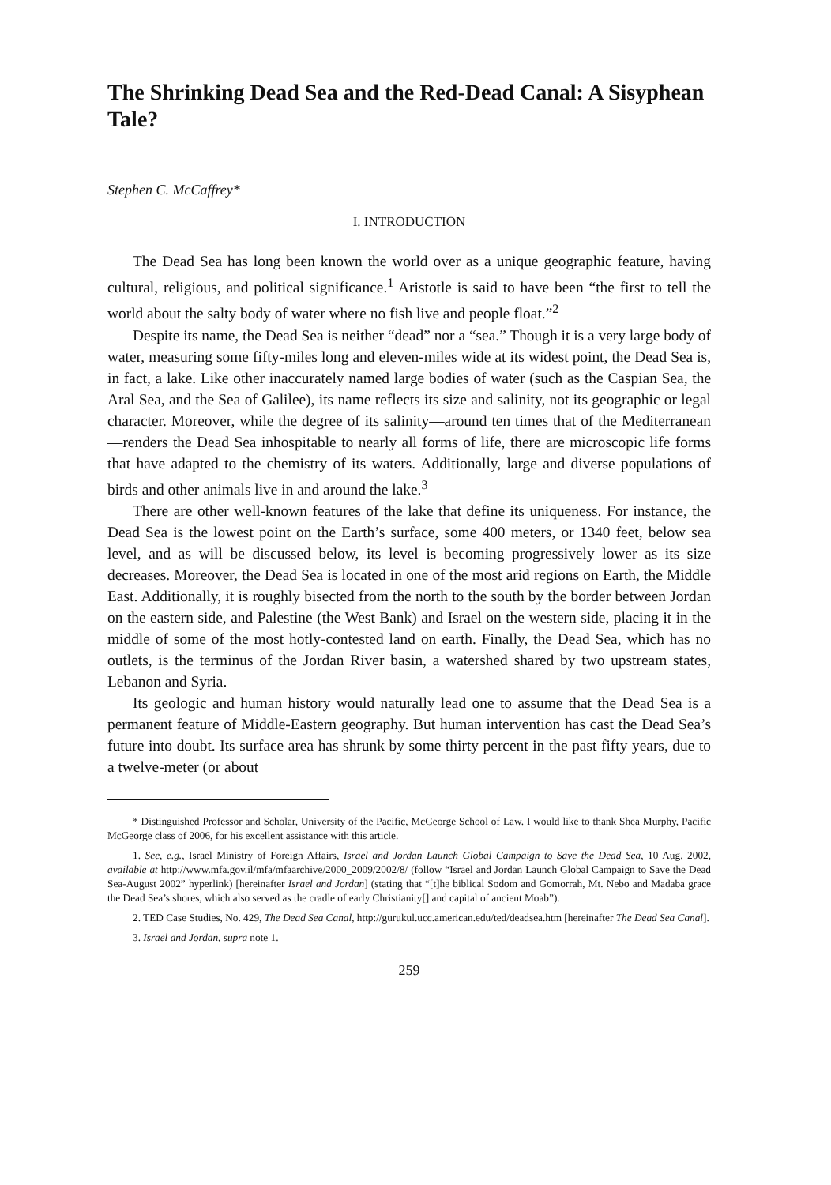The Shrinking Dead Sea and the Red-Dead Canal: A Sisyphean Tale?
Stephen C. McCaffrey*
I. INTRODUCTION
The Dead Sea has long been known the world over as a unique geographic feature, having cultural, religious, and political significance.<sup>1</sup> Aristotle is said to have been “the first to tell the world about the salty body of water where no fish live and people float.”<sup>2</sup>
Despite its name, the Dead Sea is neither “dead” nor a “sea.” Though it is a very large body of water, measuring some fifty-miles long and eleven-miles wide at its widest point, the Dead Sea is, in fact, a lake. Like other inaccurately named large bodies of water (such as the Caspian Sea, the Aral Sea, and the Sea of Galilee), its name reflects its size and salinity, not its geographic or legal character. Moreover, while the degree of its salinity—around ten times that of the Mediterranean—renders the Dead Sea inhospitable to nearly all forms of life, there are microscopic life forms that have adapted to the chemistry of its waters. Additionally, large and diverse populations of birds and other animals live in and around the lake.<sup>3</sup>
There are other well-known features of the lake that define its uniqueness. For instance, the Dead Sea is the lowest point on the Earth’s surface, some 400 meters, or 1340 feet, below sea level, and as will be discussed below, its level is becoming progressively lower as its size decreases. Moreover, the Dead Sea is located in one of the most arid regions on Earth, the Middle East. Additionally, it is roughly bisected from the north to the south by the border between Jordan on the eastern side, and Palestine (the West Bank) and Israel on the western side, placing it in the middle of some of the most hotly-contested land on earth. Finally, the Dead Sea, which has no outlets, is the terminus of the Jordan River basin, a watershed shared by two upstream states, Lebanon and Syria.
Its geologic and human history would naturally lead one to assume that the Dead Sea is a permanent feature of Middle-Eastern geography. But human intervention has cast the Dead Sea’s future into doubt. Its surface area has shrunk by some thirty percent in the past fifty years, due to a twelve-meter (or about
* Distinguished Professor and Scholar, University of the Pacific, McGeorge School of Law. I would like to thank Shea Murphy, Pacific McGeorge class of 2006, for his excellent assistance with this article.
1. See, e.g., Israel Ministry of Foreign Affairs, Israel and Jordan Launch Global Campaign to Save the Dead Sea, 10 Aug. 2002, available at http://www.mfa.gov.il/mfa/mfaarchive/2000_2009/2002/8/ (follow “Israel and Jordan Launch Global Campaign to Save the Dead Sea-August 2002” hyperlink) [hereinafter Israel and Jordan] (stating that “[t]he biblical Sodom and Gomorrah, Mt. Nebo and Madaba grace the Dead Sea’s shores, which also served as the cradle of early Christianity[] and capital of ancient Moab”).
2. TED Case Studies, No. 429, The Dead Sea Canal, http://gurukul.ucc.american.edu/ted/deadsea.htm [hereinafter The Dead Sea Canal].
3. Israel and Jordan, supra note 1.
259